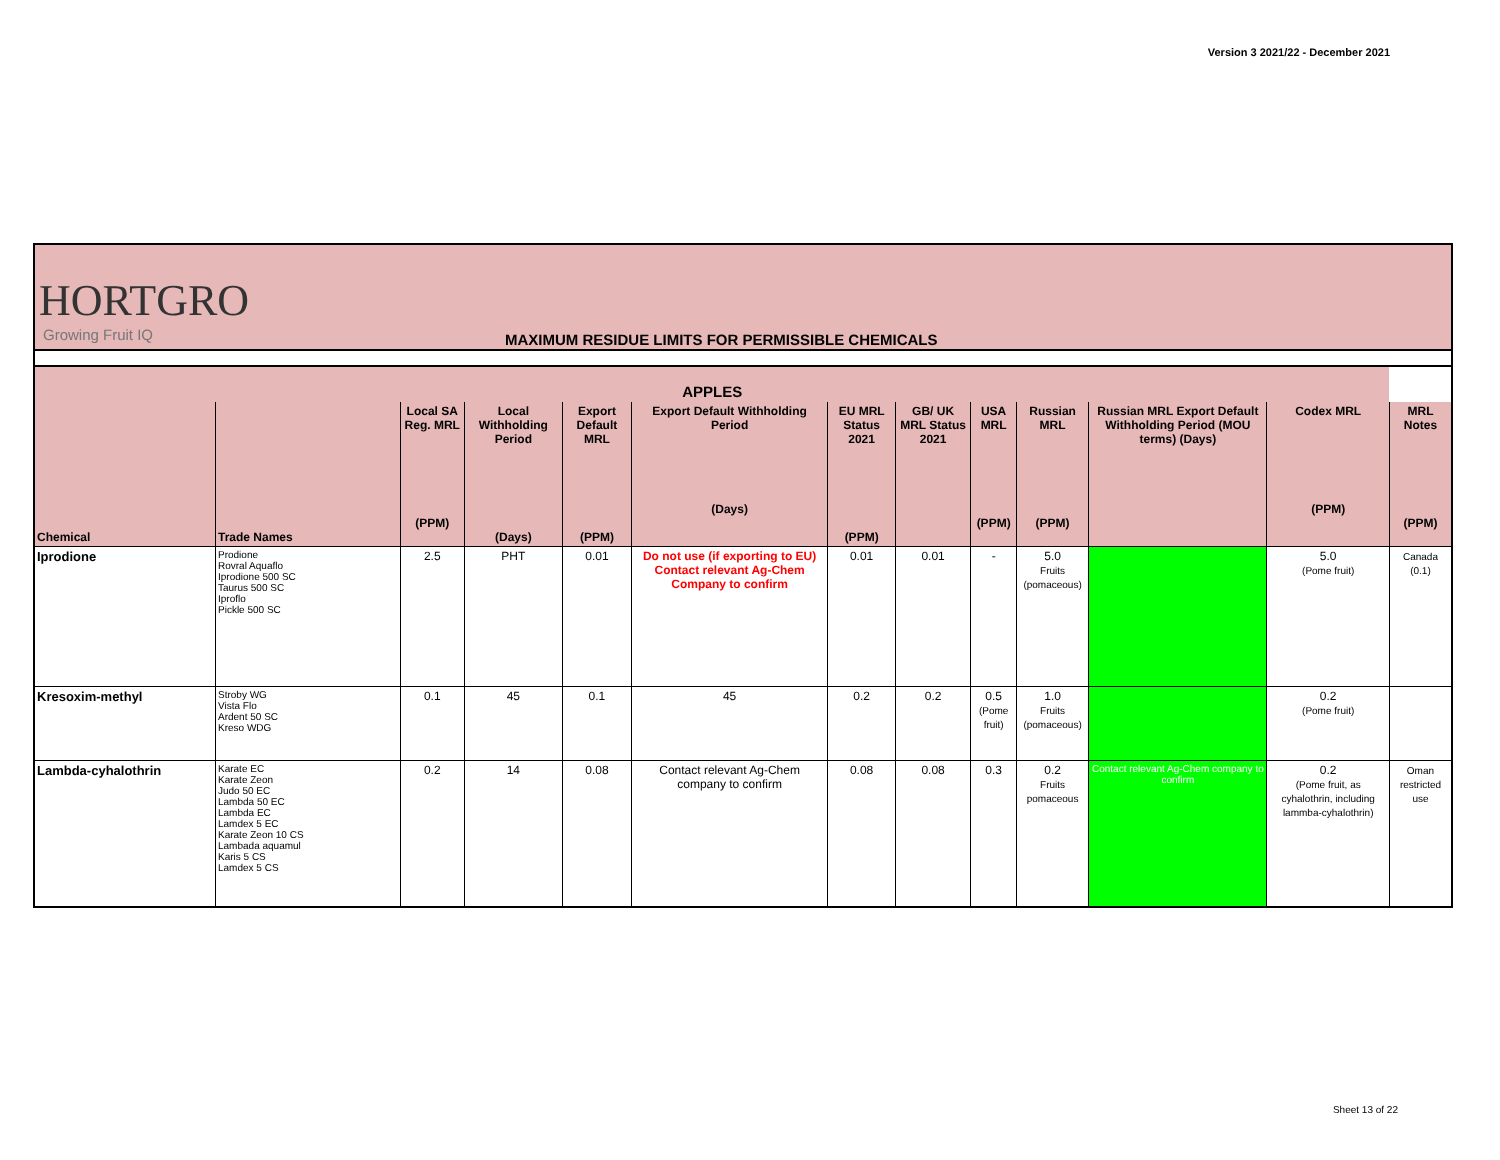Version 3 2021/22 - December 2021
HORTGRO
Growing Fruit IQ
MAXIMUM RESIDUE LIMITS FOR PERMISSIBLE CHEMICALS
| APPLES | | | | | | | | | | | | |
| --- | --- | --- | --- | --- | --- | --- | --- | --- | --- | --- | --- | --- |
| Chemical | Trade Names | Local SA Reg. MRL (PPM) | Local Withholding Period (Days) | Export Default MRL (PPM) | Export Default Withholding Period (Days) | EU MRL Status 2021 (PPM) | GB/ UK MRL Status 2021 | USA MRL (PPM) | Russian MRL (PPM) | Russian MRL Export Default Withholding Period (MOU terms) (Days) | Codex MRL (PPM) | MRL Notes (PPM) |
| Iprodione | Prodione Rovral Aquaflo Iprodione 500 SC Taurus 500 SC Iproflo Pickle 500 SC | 2.5 | PHT | 0.01 | Do not use (if exporting to EU) Contact relevant Ag-Chem Company to confirm | 0.01 | 0.01 | - | 5.0 Fruits (pomaceous) | | 5.0 (Pome fruit) | Canada (0.1) |
| Kresoxim-methyl | Stroby WG Vista Flo Ardent 50 SC Kreso WDG | 0.1 | 45 | 0.1 | 45 | 0.2 | 0.2 | 0.5 (Pome fruit) | 1.0 Fruits (pomaceous) | | 0.2 (Pome fruit) | |
| Lambda-cyhalothrin | Karate EC Karate Zeon Judo 50 EC Lambda 50 EC Lambda EC Lamdex 5 EC Karate Zeon 10 CS Lambada aquamul Karis 5 CS Lamdex 5 CS | 0.2 | 14 | 0.08 | Contact relevant Ag-Chem company to confirm | 0.08 | 0.08 | 0.3 | 0.2 Fruits pomaceous | Contact relevant Ag-Chem company to confirm | 0.2 (Pome fruit, as cyhalothrin, including lammba-cyhalothrin) | Oman restricted use |
Sheet 13 of 22